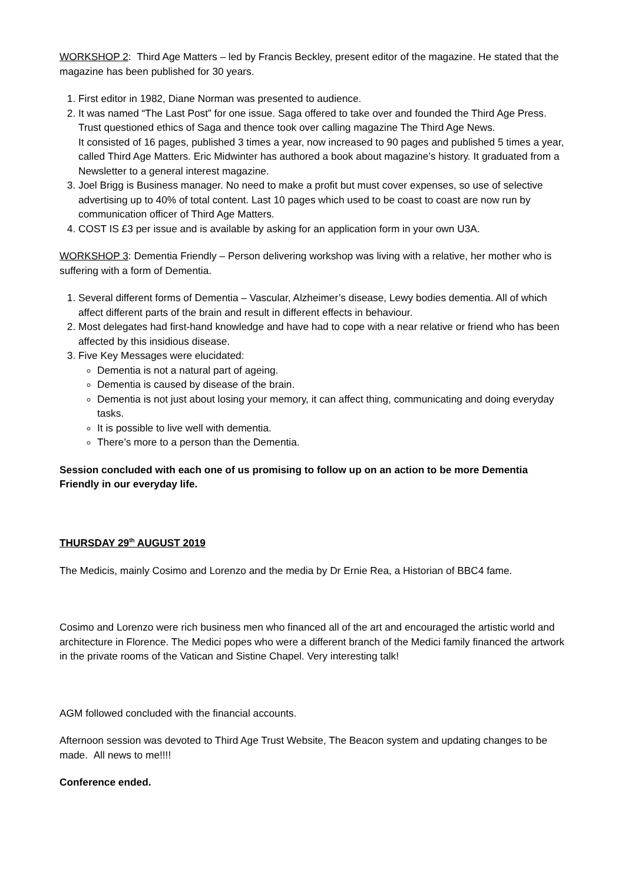WORKSHOP 2: Third Age Matters – led by Francis Beckley, present editor of the magazine. He stated that the magazine has been published for 30 years.
1. First editor in 1982, Diane Norman was presented to audience.
2. It was named “The Last Post” for one issue. Saga offered to take over and founded the Third Age Press. Trust questioned ethics of Saga and thence took over calling magazine The Third Age News.
It consisted of 16 pages, published 3 times a year, now increased to 90 pages and published 5 times a year, called Third Age Matters. Eric Midwinter has authored a book about magazine’s history. It graduated from a Newsletter to a general interest magazine.
3. Joel Brigg is Business manager. No need to make a profit but must cover expenses, so use of selective advertising up to 40% of total content. Last 10 pages which used to be coast to coast are now run by communication officer of Third Age Matters.
4. COST IS £3 per issue and is available by asking for an application form in your own U3A.
WORKSHOP 3: Dementia Friendly – Person delivering workshop was living with a relative, her mother who is suffering with a form of Dementia.
1. Several different forms of Dementia – Vascular, Alzheimer’s disease, Lewy bodies dementia. All of which affect different parts of the brain and result in different effects in behaviour.
2. Most delegates had first-hand knowledge and have had to cope with a near relative or friend who has been affected by this insidious disease.
3. Five Key Messages were elucidated:
Dementia is not a natural part of ageing.
Dementia is caused by disease of the brain.
Dementia is not just about losing your memory, it can affect thing, communicating and doing everyday tasks.
It is possible to live well with dementia.
There’s more to a person than the Dementia.
Session concluded with each one of us promising to follow up on an action to be more Dementia Friendly in our everyday life.
THURSDAY 29<sup>th</sup> AUGUST 2019
The Medicis, mainly Cosimo and Lorenzo and the media by Dr Ernie Rea, a Historian of BBC4 fame.
Cosimo and Lorenzo were rich business men who financed all of the art and encouraged the artistic world and architecture in Florence. The Medici popes who were a different branch of the Medici family financed the artwork in the private rooms of the Vatican and Sistine Chapel. Very interesting talk!
AGM followed concluded with the financial accounts.
Afternoon session was devoted to Third Age Trust Website, The Beacon system and updating changes to be made. All news to me!!!!
Conference ended.